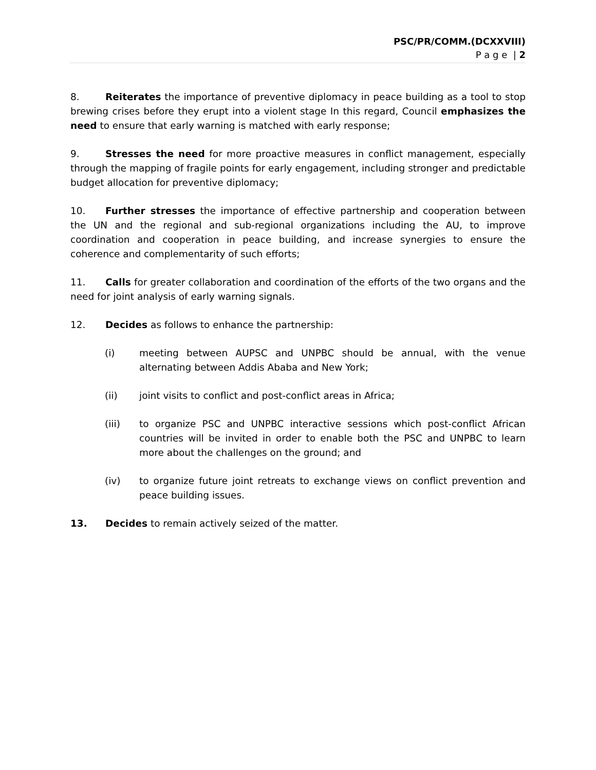PSC/PR/COMM.(DCXXVIII)
P a g e | 2
8. Reiterates the importance of preventive diplomacy in peace building as a tool to stop brewing crises before they erupt into a violent stage In this regard, Council emphasizes the need to ensure that early warning is matched with early response;
9. Stresses the need for more proactive measures in conflict management, especially through the mapping of fragile points for early engagement, including stronger and predictable budget allocation for preventive diplomacy;
10. Further stresses the importance of effective partnership and cooperation between the UN and the regional and sub-regional organizations including the AU, to improve coordination and cooperation in peace building, and increase synergies to ensure the coherence and complementarity of such efforts;
11. Calls for greater collaboration and coordination of the efforts of the two organs and the need for joint analysis of early warning signals.
12. Decides as follows to enhance the partnership:
(i) meeting between AUPSC and UNPBC should be annual, with the venue alternating between Addis Ababa and New York;
(ii) joint visits to conflict and post-conflict areas in Africa;
(iii) to organize PSC and UNPBC interactive sessions which post-conflict African countries will be invited in order to enable both the PSC and UNPBC to learn more about the challenges on the ground; and
(iv) to organize future joint retreats to exchange views on conflict prevention and peace building issues.
13. Decides to remain actively seized of the matter.